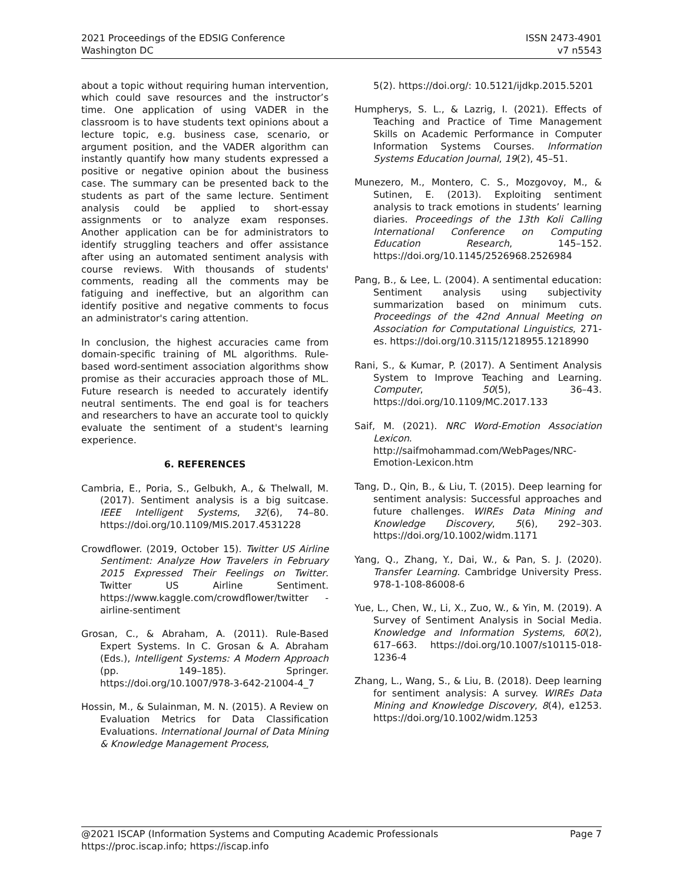2021 Proceedings of the EDSIG Conference
Washington DC
ISSN 2473-4901
v7 n5543
about a topic without requiring human intervention, which could save resources and the instructor’s time. One application of using VADER in the classroom is to have students text opinions about a lecture topic, e.g. business case, scenario, or argument position, and the VADER algorithm can instantly quantify how many students expressed a positive or negative opinion about the business case. The summary can be presented back to the students as part of the same lecture. Sentiment analysis could be applied to short-essay assignments or to analyze exam responses. Another application can be for administrators to identify struggling teachers and offer assistance after using an automated sentiment analysis with course reviews. With thousands of students' comments, reading all the comments may be fatiguing and ineffective, but an algorithm can identify positive and negative comments to focus an administrator's caring attention.
In conclusion, the highest accuracies came from domain-specific training of ML algorithms. Rule-based word-sentiment association algorithms show promise as their accuracies approach those of ML. Future research is needed to accurately identify neutral sentiments. The end goal is for teachers and researchers to have an accurate tool to quickly evaluate the sentiment of a student's learning experience.
6. REFERENCES
Cambria, E., Poria, S., Gelbukh, A., & Thelwall, M. (2017). Sentiment analysis is a big suitcase. IEEE Intelligent Systems, 32(6), 74–80. https://doi.org/10.1109/MIS.2017.4531228
Crowdflower. (2019, October 15). Twitter US Airline Sentiment: Analyze How Travelers in February 2015 Expressed Their Feelings on Twitter. Twitter US Airline Sentiment. https://www.kaggle.com/crowdflower/twitter -airline-sentiment
Grosan, C., & Abraham, A. (2011). Rule-Based Expert Systems. In C. Grosan & A. Abraham (Eds.), Intelligent Systems: A Modern Approach (pp. 149–185). Springer. https://doi.org/10.1007/978-3-642-21004-4_7
Hossin, M., & Sulainman, M. N. (2015). A Review on Evaluation Metrics for Data Classification Evaluations. International Journal of Data Mining & Knowledge Management Process,
5(2). https://doi.org/: 10.5121/ijdkp.2015.5201
Humpherys, S. L., & Lazrig, I. (2021). Effects of Teaching and Practice of Time Management Skills on Academic Performance in Computer Information Systems Courses. Information Systems Education Journal, 19(2), 45–51.
Munezero, M., Montero, C. S., Mozgovoy, M., & Sutinen, E. (2013). Exploiting sentiment analysis to track emotions in students’ learning diaries. Proceedings of the 13th Koli Calling International Conference on Computing Education Research, 145–152. https://doi.org/10.1145/2526968.2526984
Pang, B., & Lee, L. (2004). A sentimental education: Sentiment analysis using subjectivity summarization based on minimum cuts. Proceedings of the 42nd Annual Meeting on Association for Computational Linguistics, 271-es. https://doi.org/10.3115/1218955.1218990
Rani, S., & Kumar, P. (2017). A Sentiment Analysis System to Improve Teaching and Learning. Computer, 50(5), 36–43. https://doi.org/10.1109/MC.2017.133
Saif, M. (2021). NRC Word-Emotion Association Lexicon. http://saifmohammad.com/WebPages/NRC-Emotion-Lexicon.htm
Tang, D., Qin, B., & Liu, T. (2015). Deep learning for sentiment analysis: Successful approaches and future challenges. WIREs Data Mining and Knowledge Discovery, 5(6), 292–303. https://doi.org/10.1002/widm.1171
Yang, Q., Zhang, Y., Dai, W., & Pan, S. J. (2020). Transfer Learning. Cambridge University Press. 978-1-108-86008-6
Yue, L., Chen, W., Li, X., Zuo, W., & Yin, M. (2019). A Survey of Sentiment Analysis in Social Media. Knowledge and Information Systems, 60(2), 617–663. https://doi.org/10.1007/s10115-018-1236-4
Zhang, L., Wang, S., & Liu, B. (2018). Deep learning for sentiment analysis: A survey. WIREs Data Mining and Knowledge Discovery, 8(4), e1253. https://doi.org/10.1002/widm.1253
@2021 ISCAP (Information Systems and Computing Academic Professionals Page 7
https://proc.iscap.info; https://iscap.info